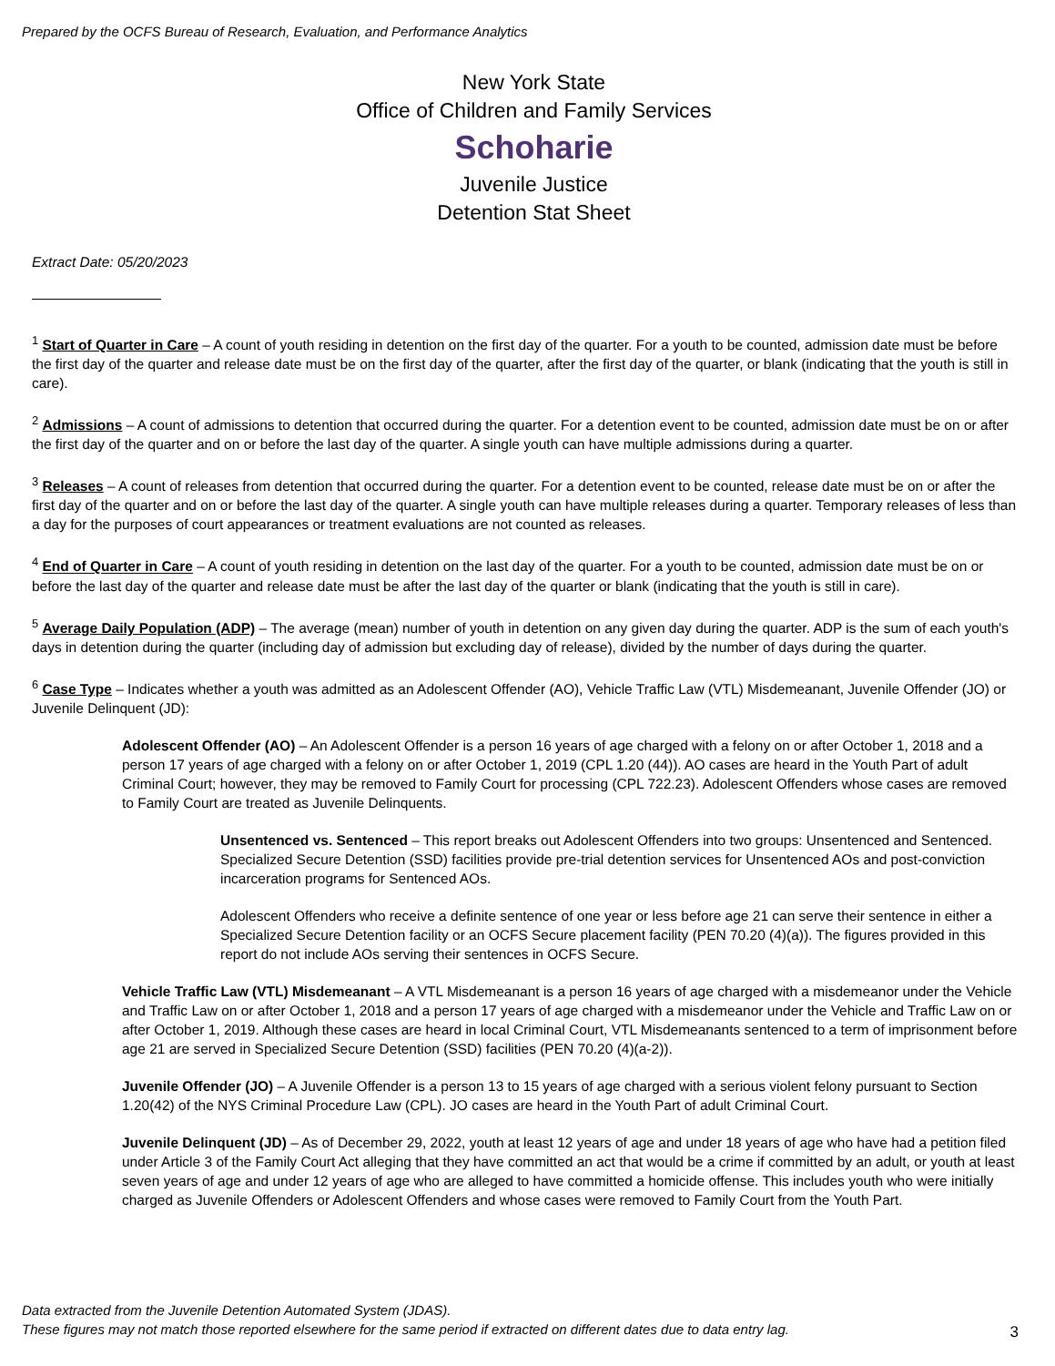Prepared by the OCFS Bureau of Research, Evaluation, and Performance Analytics
New York State
Office of Children and Family Services
Schoharie
Juvenile Justice
Detention Stat Sheet
Extract Date: 05/20/2023
<sup>1</sup> Start of Quarter in Care – A count of youth residing in detention on the first day of the quarter. For a youth to be counted, admission date must be before the first day of the quarter and release date must be on the first day of the quarter, after the first day of the quarter, or blank (indicating that the youth is still in care).
<sup>2</sup> Admissions – A count of admissions to detention that occurred during the quarter. For a detention event to be counted, admission date must be on or after the first day of the quarter and on or before the last day of the quarter. A single youth can have multiple admissions during a quarter.
<sup>3</sup> Releases – A count of releases from detention that occurred during the quarter. For a detention event to be counted, release date must be on or after the first day of the quarter and on or before the last day of the quarter. A single youth can have multiple releases during a quarter. Temporary releases of less than a day for the purposes of court appearances or treatment evaluations are not counted as releases.
<sup>4</sup> End of Quarter in Care – A count of youth residing in detention on the last day of the quarter. For a youth to be counted, admission date must be on or before the last day of the quarter and release date must be after the last day of the quarter or blank (indicating that the youth is still in care).
<sup>5</sup> Average Daily Population (ADP) – The average (mean) number of youth in detention on any given day during the quarter. ADP is the sum of each youth's days in detention during the quarter (including day of admission but excluding day of release), divided by the number of days during the quarter.
<sup>6</sup> Case Type – Indicates whether a youth was admitted as an Adolescent Offender (AO), Vehicle Traffic Law (VTL) Misdemeanant, Juvenile Offender (JO) or Juvenile Delinquent (JD):
Adolescent Offender (AO) – An Adolescent Offender is a person 16 years of age charged with a felony on or after October 1, 2018 and a person 17 years of age charged with a felony on or after October 1, 2019 (CPL 1.20 (44)). AO cases are heard in the Youth Part of adult Criminal Court; however, they may be removed to Family Court for processing (CPL 722.23). Adolescent Offenders whose cases are removed to Family Court are treated as Juvenile Delinquents.
Unsentenced vs. Sentenced – This report breaks out Adolescent Offenders into two groups: Unsentenced and Sentenced. Specialized Secure Detention (SSD) facilities provide pre-trial detention services for Unsentenced AOs and post-conviction incarceration programs for Sentenced AOs.
Adolescent Offenders who receive a definite sentence of one year or less before age 21 can serve their sentence in either a Specialized Secure Detention facility or an OCFS Secure placement facility (PEN 70.20 (4)(a)). The figures provided in this report do not include AOs serving their sentences in OCFS Secure.
Vehicle Traffic Law (VTL) Misdemeanant – A VTL Misdemeanant is a person 16 years of age charged with a misdemeanor under the Vehicle and Traffic Law on or after October 1, 2018 and a person 17 years of age charged with a misdemeanor under the Vehicle and Traffic Law on or after October 1, 2019. Although these cases are heard in local Criminal Court, VTL Misdemeanants sentenced to a term of imprisonment before age 21 are served in Specialized Secure Detention (SSD) facilities (PEN 70.20 (4)(a-2)).
Juvenile Offender (JO) – A Juvenile Offender is a person 13 to 15 years of age charged with a serious violent felony pursuant to Section 1.20(42) of the NYS Criminal Procedure Law (CPL). JO cases are heard in the Youth Part of adult Criminal Court.
Juvenile Delinquent (JD) – As of December 29, 2022, youth at least 12 years of age and under 18 years of age who have had a petition filed under Article 3 of the Family Court Act alleging that they have committed an act that would be a crime if committed by an adult, or youth at least seven years of age and under 12 years of age who are alleged to have committed a homicide offense. This includes youth who were initially charged as Juvenile Offenders or Adolescent Offenders and whose cases were removed to Family Court from the Youth Part.
Data extracted from the Juvenile Detention Automated System (JDAS).
These figures may not match those reported elsewhere for the same period if extracted on different dates due to data entry lag.
3